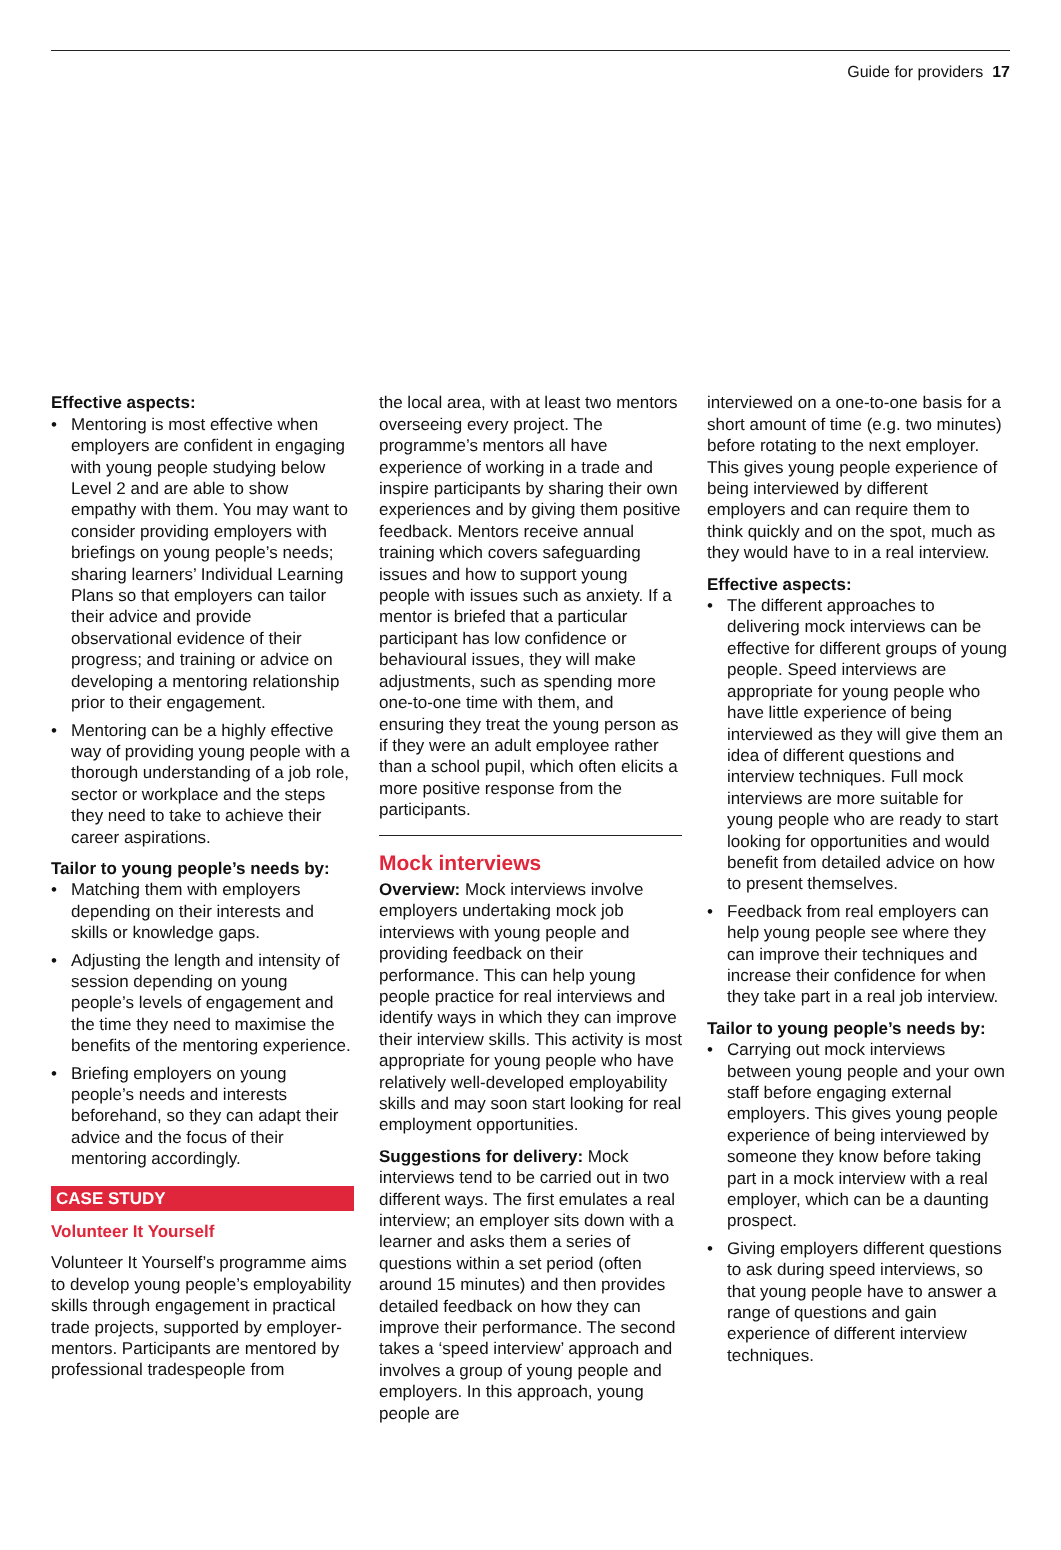Guide for providers 17
Effective aspects:
• Mentoring is most effective when employers are confident in engaging with young people studying below Level 2 and are able to show empathy with them. You may want to consider providing employers with briefings on young people’s needs; sharing learners’ Individual Learning Plans so that employers can tailor their advice and provide observational evidence of their progress; and training or advice on developing a mentoring relationship prior to their engagement.
• Mentoring can be a highly effective way of providing young people with a thorough understanding of a job role, sector or workplace and the steps they need to take to achieve their career aspirations.
Tailor to young people’s needs by:
• Matching them with employers depending on their interests and skills or knowledge gaps.
• Adjusting the length and intensity of session depending on young people’s levels of engagement and the time they need to maximise the benefits of the mentoring experience.
• Briefing employers on young people’s needs and interests beforehand, so they can adapt their advice and the focus of their mentoring accordingly.
CASE STUDY
Volunteer It Yourself
Volunteer It Yourself’s programme aims to develop young people’s employability skills through engagement in practical trade projects, supported by employer-mentors. Participants are mentored by professional tradespeople from
the local area, with at least two mentors overseeing every project. The programme’s mentors all have experience of working in a trade and inspire participants by sharing their own experiences and by giving them positive feedback. Mentors receive annual training which covers safeguarding issues and how to support young people with issues such as anxiety. If a mentor is briefed that a particular participant has low confidence or behavioural issues, they will make adjustments, such as spending more one-to-one time with them, and ensuring they treat the young person as if they were an adult employee rather than a school pupil, which often elicits a more positive response from the participants.
Mock interviews
Overview: Mock interviews involve employers undertaking mock job interviews with young people and providing feedback on their performance. This can help young people practice for real interviews and identify ways in which they can improve their interview skills. This activity is most appropriate for young people who have relatively well-developed employability skills and may soon start looking for real employment opportunities.
Suggestions for delivery: Mock interviews tend to be carried out in two different ways. The first emulates a real interview; an employer sits down with a learner and asks them a series of questions within a set period (often around 15 minutes) and then provides detailed feedback on how they can improve their performance. The second takes a ‘speed interview’ approach and involves a group of young people and employers. In this approach, young people are
interviewed on a one-to-one basis for a short amount of time (e.g. two minutes) before rotating to the next employer. This gives young people experience of being interviewed by different employers and can require them to think quickly and on the spot, much as they would have to in a real interview.
Effective aspects:
• The different approaches to delivering mock interviews can be effective for different groups of young people. Speed interviews are appropriate for young people who have little experience of being interviewed as they will give them an idea of different questions and interview techniques. Full mock interviews are more suitable for young people who are ready to start looking for opportunities and would benefit from detailed advice on how to present themselves.
• Feedback from real employers can help young people see where they can improve their techniques and increase their confidence for when they take part in a real job interview.
Tailor to young people’s needs by:
• Carrying out mock interviews between young people and your own staff before engaging external employers. This gives young people experience of being interviewed by someone they know before taking part in a mock interview with a real employer, which can be a daunting prospect.
• Giving employers different questions to ask during speed interviews, so that young people have to answer a range of questions and gain experience of different interview techniques.